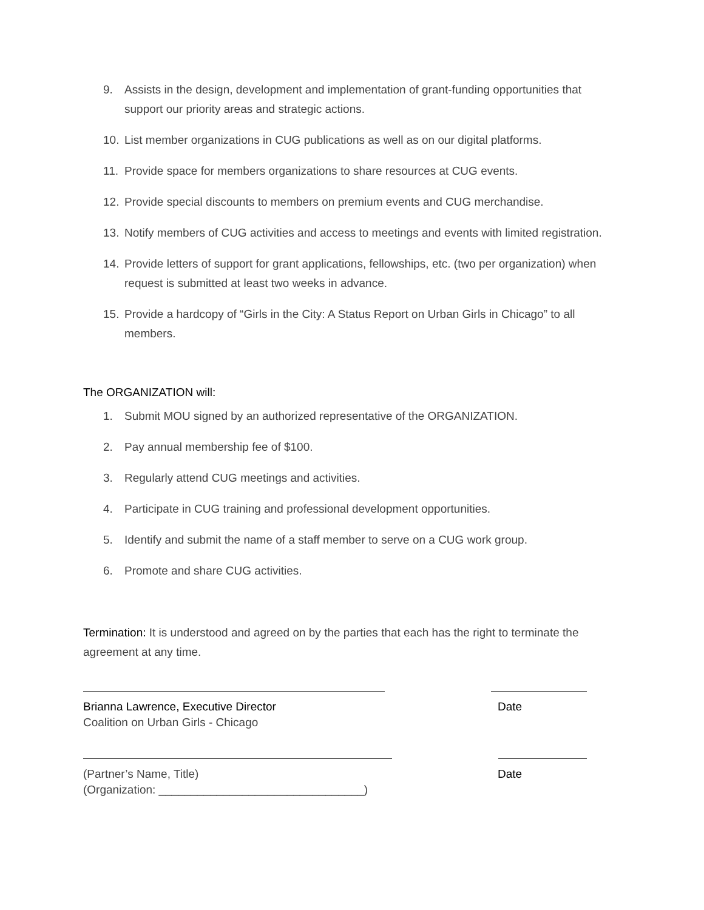9. Assists in the design, development and implementation of grant-funding opportunities that support our priority areas and strategic actions.
10. List member organizations in CUG publications as well as on our digital platforms.
11. Provide space for members organizations to share resources at CUG events.
12. Provide special discounts to members on premium events and CUG merchandise.
13. Notify members of CUG activities and access to meetings and events with limited registration.
14. Provide letters of support for grant applications, fellowships, etc. (two per organization) when request is submitted at least two weeks in advance.
15. Provide a hardcopy of “Girls in the City: A Status Report on Urban Girls in Chicago” to all members.
The ORGANIZATION will:
1. Submit MOU signed by an authorized representative of the ORGANIZATION.
2. Pay annual membership fee of $100.
3. Regularly attend CUG meetings and activities.
4. Participate in CUG training and professional development opportunities.
5. Identify and submit the name of a staff member to serve on a CUG work group.
6. Promote and share CUG activities.
Termination: It is understood and agreed on by the parties that each has the right to terminate the agreement at any time.
Brianna Lawrence, Executive Director Date
Coalition on Urban Girls - Chicago
(Partner’s Name, Title) Date
(Organization: ________________________________)